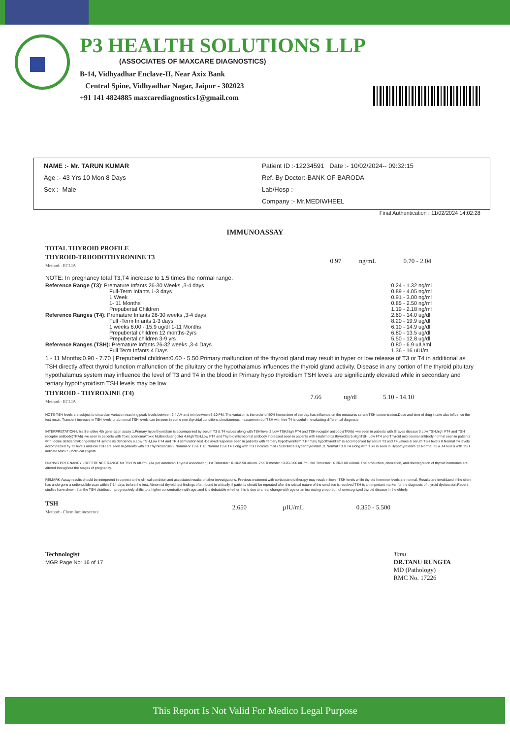P3 HEALTH SOLUTIONS LLP
(ASSOCIATES OF MAXCARE DIAGNOSTICS)
B-14, Vidhyadhar Enclave-II, Near Axix Bank
Central Spine, Vidhyadhar Nagar, Jaipur - 302023
+91 141 4824885 maxcarediagnostics1@gmail.com
NAME :- Mr. TARUN KUMAR
Age :- 43 Yrs 10 Mon 8 Days
Sex :- Male
Patient ID :-12234591 Date :- 10/02/2024-- 09:32:15
Ref. By Doctor:-BANK OF BARODA
Lab/Hosp :-
Company :- Mr.MEDIWHEEL
Final Authentication : 11/02/2024 14:02:28
IMMUNOASSAY
| TOTAL THYROID PROFILE | | | |
| THYROID-TRIIODOTHYRONINE T3 Method:- ECLIA | 0.97 | ng/mL | 0.70 - 2.04 |
NOTE: In pregnancy total T3,T4 increase to 1.5 times the normal range.
| Reference Range (T3) : Premature Infants 26-30 Weeks ,3-4 days | 0.24 - 1.32 ng/ml |
| Full-Term Infants 1-3 days | 0.89 - 4.05 ng/ml |
| 1 Week | 0.91 - 3.00 ng/ml |
| 1- 11 Months | 0.85 - 2.50 ng/ml |
| Prepubertal Children | 1.19 - 2.18 ng/ml |
| Reference Ranges (T4) : Premature Infants 26-30 weeks ,3-4 days | 2.60 - 14.0 ug/dl |
| Full -Term Infants 1-3 days | 8.20 - 19.9 ug/dl |
| 1 weeks 6.00 - 15.9 ug/dl 1-11 Months | 6.10 - 14.9 ug/dl |
| Prepubertal children 12 months-2yrs | 6.80 - 13.5 ug/dl |
| Prepubertal children 3-9 yrs | 5.50 - 12.8 ug/dl |
| Reference Ranges (TSH): Premature Infants 26-32 weeks ,3-4 Days | 0.80 - 6.9 uIU/ml |
| Full Term Infants 4 Days | 1.36 - 16 uIU/ml |
1 - 11 Months:0.90 - 7.70 | Prepubertal children:0.60 - 5.50.Primary malfunction of the thyroid gland may result in hyper or low release of T3 or T4 in additional as TSH directly affect thyroid function malfunction of the pituitary or the hypothalamus influences the thyroid gland activity. Disease in any portion of the thyroid pituitary hypothalamus system may influence the level of T3 and T4 in the blood in Primary hypo thyroidism TSH levels are significantly elevated while in secondary and tertiary hypothyroidism TSH levels may be low
| THYROID - THYROXINE (T4) Method:- ECLIA | 7.66 | ug/dl | 5.10 - 14.10 |
NOTE-TSH levels are subject to circardian variation,reaching peak levels between 2-4 AM and min between 6-10 PM. The variation is the order of 50% hence time of the day has influence on the measures serum TSH concentration.Dose and time of drug intake also influence the test result. Transient increase in TSH levels or abnormal TSH levels can be seen in some non thyroidal conditions,simultaneous measurement of TSH with free T4 is useful in evaluating differential diagnosis
INTERPRETATION-Ultra Sensitive 4th generation assay 1.Primary hyperthyroidism is accompanied by serum T3 & T4 values along with TSH level 2.Low TSH,high FT4 and TSH receptor antibody(TRAb) +ve seen in patients with Graves disease 3.Low TSH,high FT4 and TSH receptor antibody(TRAb) -ve seen in patients with Toxic adenoma/Toxic Multinodular goiter 4.HighTSH,Low FT4 and Thyroid microsomal antibody increased seen in patients with Hashimotos thyroiditis 5.HighTSH,Low FT4 and Thyroid microsomal antibody normal seen in patients with Iodine deficiency/Congenital T4 synthesis deficiency 6.Low TSH,Low FT4 and TRH stimulation test -Delayed response seen in patients with Tertiary hypothyroidism 7.Primary hypothyroidism is accompanied by serum T3 and T4 values & serum TSH levels 8.Normal T4 levels accompanied by T3 levels and low TSH are seen in patients with T3 Thyrotoxicosis 9.Normal or T3 & T 10.Normal T3 & T4 along with TSH indicate mild / Subclinical Hyperthyroidism 11.Normal T3 & T4 along with TSH is seen in Hypothyroidism 12.Normal T3 & T4 levels with TSH indicate Mild / Subclinical Hypoth
DURING PREGNANCY - REFERENCE RANGE for TSH IN uIU/mL (As per American Thyroid Association) 1st Trimester : 0.10-2.50 uIU/mL 2nd Trimester : 0.20-3.00 uIU/mL 3rd Trimester : 0.30-3.00 uIU/mL The production, circulation, and disintegration of thyroid hormones are altered throughout the stages of pregnancy.
REMARK-Assay results should be interpreted in context to the clinical condition and associated results of other investigations. Previous treatment with corticosteroid therapy may result in lower TSH levels while thyroid hormone levels are normal. Results are invalidated if the client has undergone a radionuclide scan within 7-14 days before the test. Abnormal thyroid test findings often found in critically ill patients should be repeated after the critical nature of the condition is resolved TSH is an important marker for the diagnosis of thyroid dysfunction.Recent studies have shown that the TSH distribution progressively shifts to a higher concentration with age ,and it is debatable whether this is due to a real change with age or an increasing proportion of unrecognized thyroid disease in the elderly.
| TSH Method:- Chemiluminescence | 2.650 | µIU/mL | 0.350 - 5.500 |
Technologist
MGR Page No: 16 of 17
Tanu
DR.TANU RUNGTA
MD (Pathology)
RMC No. 17226
This Report Is Not Valid For Medico Legal Purpose